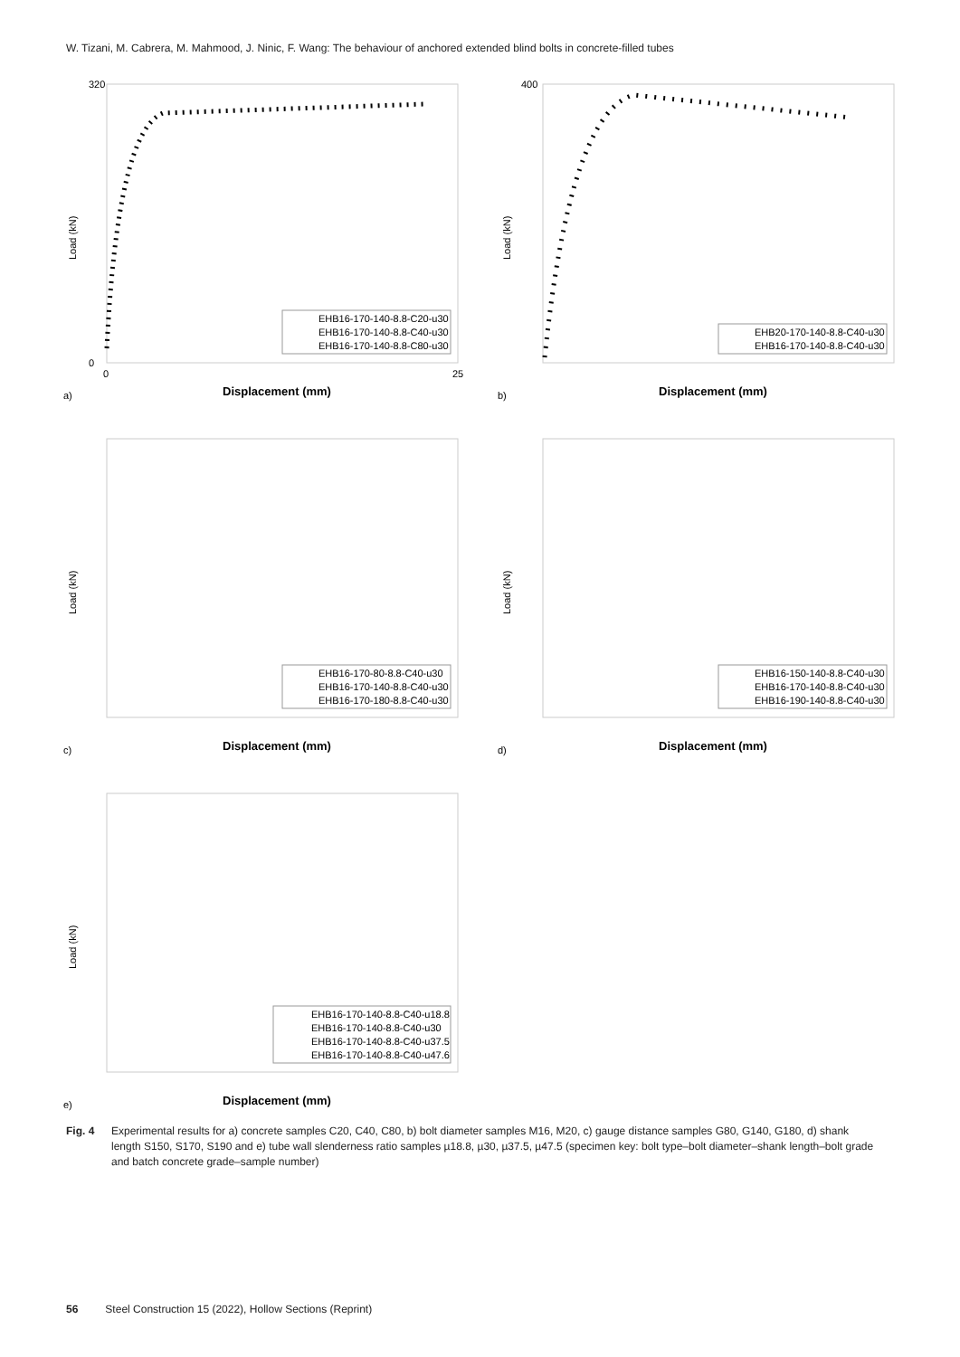W. Tizani, M. Cabrera, M. Mahmood, J. Ninic, F. Wang: The behaviour of anchored extended blind bolts in concrete-filled tubes
Load (kN)
Displacement (mm)
a)
320
0
0
25
EHB16-170-140-8.8-C20-u30
EHB16-170-140-8.8-C40-u30
EHB16-170-140-8.8-C80-u30
Load (kN)
Displacement (mm)
b)
400
EHB20-170-140-8.8-C40-u30
EHB16-170-140-8.8-C40-u30
Load (kN)
Displacement (mm)
c)
EHB16-170-80-8.8-C40-u30
EHB16-170-140-8.8-C40-u30
EHB16-170-180-8.8-C40-u30
Load (kN)
Displacement (mm)
d)
EHB16-150-140-8.8-C40-u30
EHB16-170-140-8.8-C40-u30
EHB16-190-140-8.8-C40-u30
Load (kN)
Displacement (mm)
e)
EHB16-170-140-8.8-C40-u18.8
EHB16-170-140-8.8-C40-u30
EHB16-170-140-8.8-C40-u37.5
EHB16-170-140-8.8-C40-u47.6
Fig. 4 Experimental results for a) concrete samples C20, C40, C80, b) bolt diameter samples M16, M20, c) gauge distance samples G80, G140, G180, d) shank length S150, S170, S190 and e) tube wall slenderness ratio samples µ18.8, µ30, µ37.5, µ47.5 (specimen key: bolt type–bolt diameter–shank length–bolt grade and batch concrete grade–sample number)
56 Steel Construction 15 (2022), Hollow Sections (Reprint)